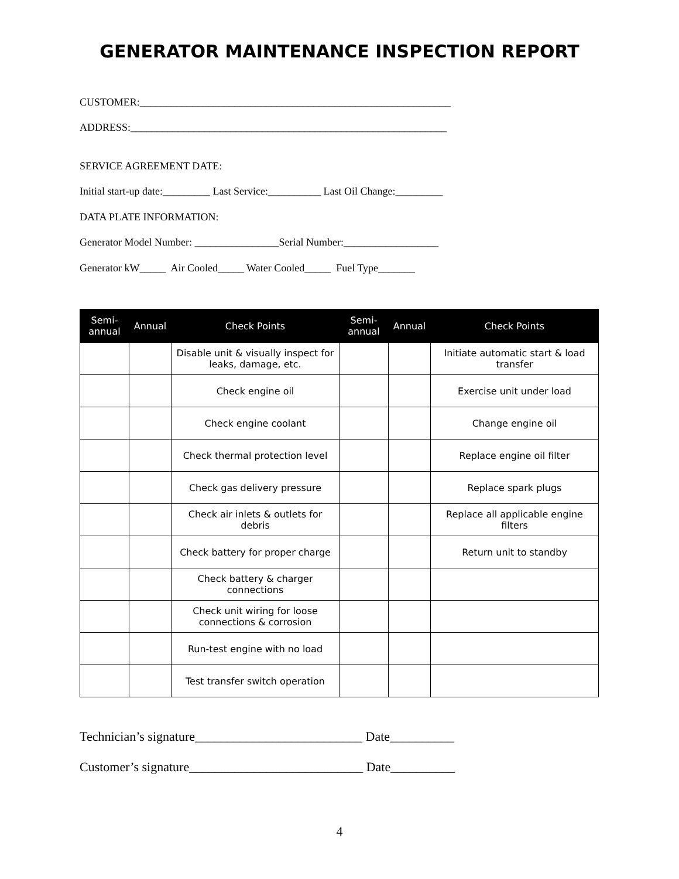GENERATOR MAINTENANCE INSPECTION REPORT
CUSTOMER:___________________________________________________________
ADDRESS:____________________________________________________________
SERVICE AGREEMENT DATE:
Initial start-up date:_________ Last Service:__________ Last Oil Change:_________
DATA PLATE INFORMATION:
Generator Model Number: ________________Serial Number:__________________
Generator kW_____ Air Cooled_____ Water Cooled_____ Fuel Type_______
| Semi- annual | Annual | Check Points | Semi- annual | Annual | Check Points |
| --- | --- | --- | --- | --- | --- |
| | | Disable unit & visually inspect for leaks, damage, etc. | | | Initiate automatic start & load transfer |
| | | Check engine oil | | | Exercise unit under load |
| | | Check engine coolant | | | Change engine oil |
| | | Check thermal protection level | | | Replace engine oil filter |
| | | Check gas delivery pressure | | | Replace spark plugs |
| | | Check air inlets & outlets for debris | | | Replace all applicable engine filters |
| | | Check battery for proper charge | | | Return unit to standby |
| | | Check battery & charger connections | | | |
| | | Check unit wiring for loose connections & corrosion | | | |
| | | Run-test engine with no load | | | |
| | | Test transfer switch operation | | | |
Technician’s signature__________________________ Date__________
Customer’s signature___________________________ Date__________
4